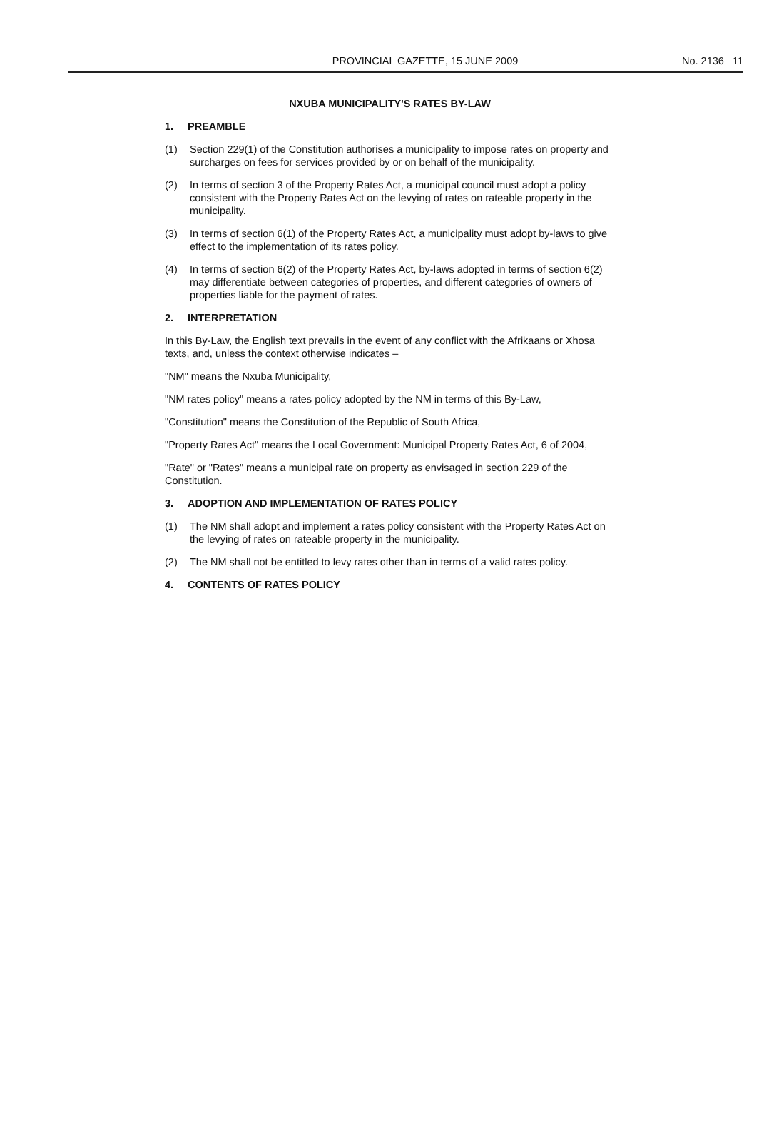PROVINCIAL GAZETTE, 15 JUNE 2009
No. 2136 11
NXUBA MUNICIPALITY'S RATES BY-LAW
1. PREAMBLE
(1) Section 229(1) of the Constitution authorises a municipality to impose rates on property and surcharges on fees for services provided by or on behalf of the municipality.
(2) In terms of section 3 of the Property Rates Act, a municipal council must adopt a policy consistent with the Property Rates Act on the levying of rates on rateable property in the municipality.
(3) In terms of section 6(1) of the Property Rates Act, a municipality must adopt by-laws to give effect to the implementation of its rates policy.
(4) In terms of section 6(2) of the Property Rates Act, by-laws adopted in terms of section 6(2) may differentiate between categories of properties, and different categories of owners of properties liable for the payment of rates.
2. INTERPRETATION
In this By-Law, the English text prevails in the event of any conflict with the Afrikaans or Xhosa texts, and, unless the context otherwise indicates –
"NM" means the Nxuba Municipality,
"NM rates policy" means a rates policy adopted by the NM in terms of this By-Law,
"Constitution" means the Constitution of the Republic of South Africa,
"Property Rates Act" means the Local Government: Municipal Property Rates Act, 6 of 2004,
"Rate" or "Rates" means a municipal rate on property as envisaged in section 229 of the Constitution.
3. ADOPTION AND IMPLEMENTATION OF RATES POLICY
(1) The NM shall adopt and implement a rates policy consistent with the Property Rates Act on the levying of rates on rateable property in the municipality.
(2) The NM shall not be entitled to levy rates other than in terms of a valid rates policy.
4. CONTENTS OF RATES POLICY